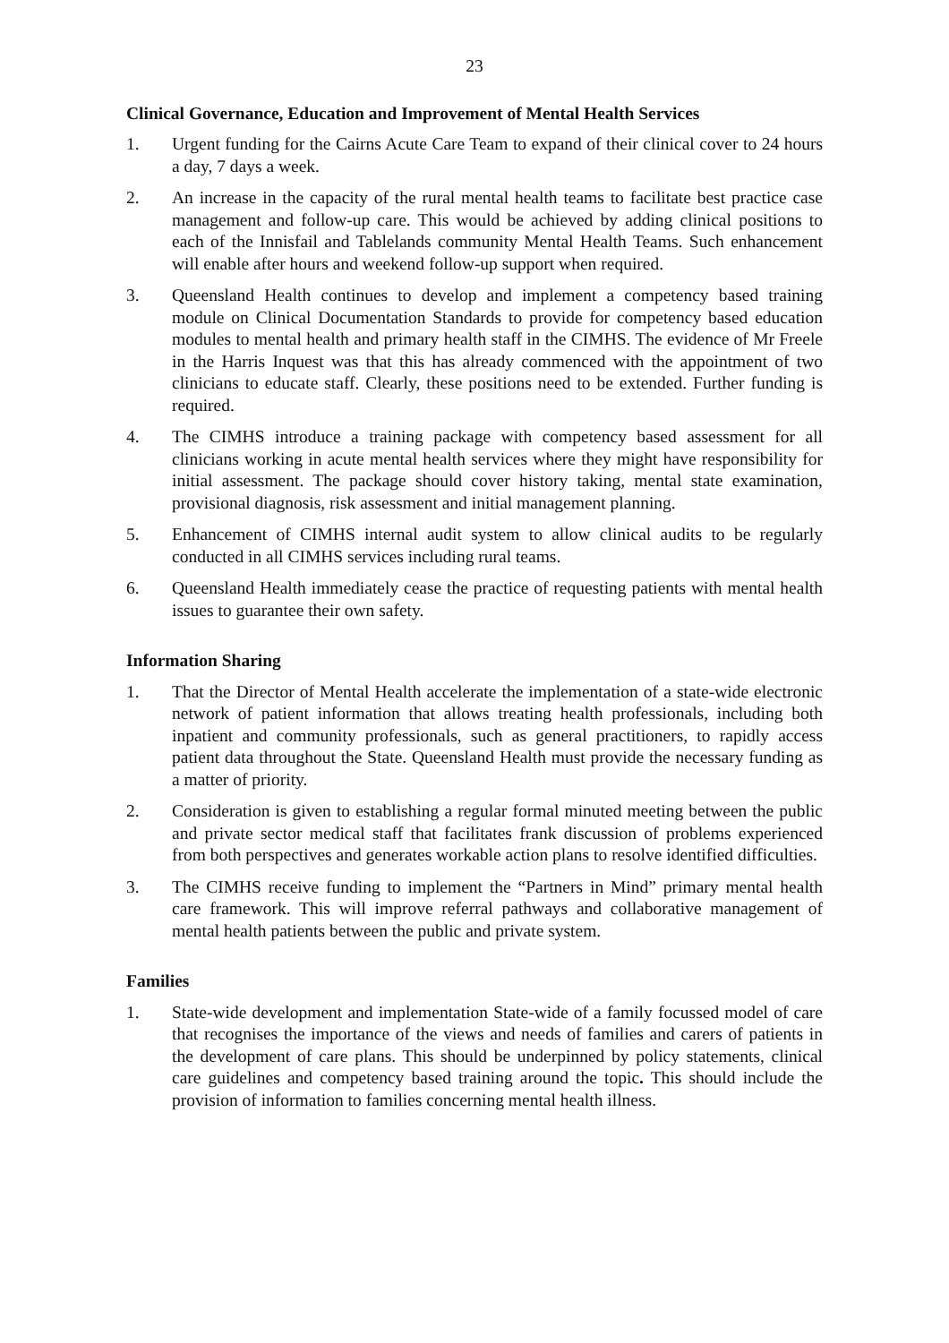23
Clinical Governance, Education and Improvement of Mental Health Services
1. Urgent funding for the Cairns Acute Care Team to expand of their clinical cover to 24 hours a day, 7 days a week.
2. An increase in the capacity of the rural mental health teams to facilitate best practice case management and follow-up care. This would be achieved by adding clinical positions to each of the Innisfail and Tablelands community Mental Health Teams. Such enhancement will enable after hours and weekend follow-up support when required.
3. Queensland Health continues to develop and implement a competency based training module on Clinical Documentation Standards to provide for competency based education modules to mental health and primary health staff in the CIMHS. The evidence of Mr Freele in the Harris Inquest was that this has already commenced with the appointment of two clinicians to educate staff. Clearly, these positions need to be extended. Further funding is required.
4. The CIMHS introduce a training package with competency based assessment for all clinicians working in acute mental health services where they might have responsibility for initial assessment. The package should cover history taking, mental state examination, provisional diagnosis, risk assessment and initial management planning.
5. Enhancement of CIMHS internal audit system to allow clinical audits to be regularly conducted in all CIMHS services including rural teams.
6. Queensland Health immediately cease the practice of requesting patients with mental health issues to guarantee their own safety.
Information Sharing
1. That the Director of Mental Health accelerate the implementation of a state-wide electronic network of patient information that allows treating health professionals, including both inpatient and community professionals, such as general practitioners, to rapidly access patient data throughout the State. Queensland Health must provide the necessary funding as a matter of priority.
2. Consideration is given to establishing a regular formal minuted meeting between the public and private sector medical staff that facilitates frank discussion of problems experienced from both perspectives and generates workable action plans to resolve identified difficulties.
3. The CIMHS receive funding to implement the “Partners in Mind” primary mental health care framework. This will improve referral pathways and collaborative management of mental health patients between the public and private system.
Families
1. State-wide development and implementation State-wide of a family focussed model of care that recognises the importance of the views and needs of families and carers of patients in the development of care plans. This should be underpinned by policy statements, clinical care guidelines and competency based training around the topic. This should include the provision of information to families concerning mental health illness.